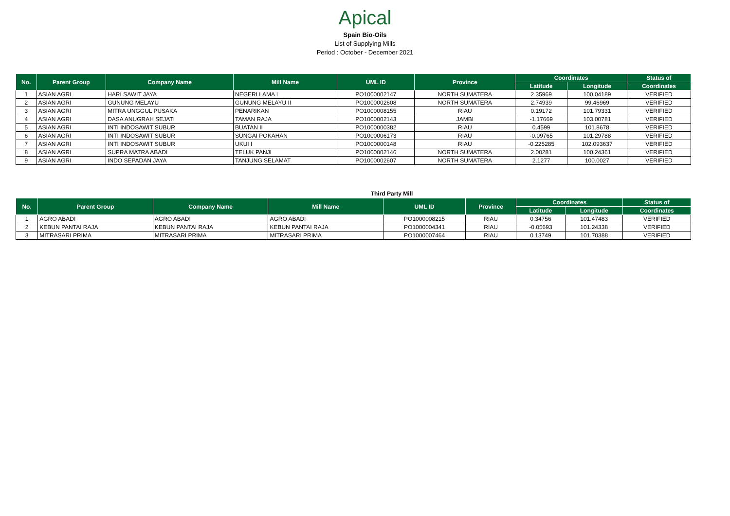Apical
Spain Bio-Oils
List of Supplying Mills
Period : October - December 2021
| No. | Parent Group | Company Name | Mill Name | UML ID | Province | Coordinates | | Status of |
| --- | --- | --- | --- | --- | --- | --- | --- | --- |
| | | | | | | Latitude | Longitude | Coordinates |
| 1 | ASIAN AGRI | HARI SAWIT JAYA | NEGERI LAMA I | PO1000002147 | NORTH SUMATERA | 2.35969 | 100.04189 | VERIFIED |
| 2 | ASIAN AGRI | GUNUNG MELAYU | GUNUNG MELAYU II | PO1000002608 | NORTH SUMATERA | 2.74939 | 99.46969 | VERIFIED |
| 3 | ASIAN AGRI | MITRA UNGGUL PUSAKA | PENARIKAN | PO1000008155 | RIAU | 0.19172 | 101.79331 | VERIFIED |
| 4 | ASIAN AGRI | DASA ANUGRAH SEJATI | TAMAN RAJA | PO1000002143 | JAMBI | -1.17669 | 103.00781 | VERIFIED |
| 5 | ASIAN AGRI | INTI INDOSAWIT SUBUR | BUATAN II | PO1000000382 | RIAU | 0.4599 | 101.8678 | VERIFIED |
| 6 | ASIAN AGRI | INTI INDOSAWIT SUBUR | SUNGAI POKAHAN | PO1000006173 | RIAU | -0.09765 | 101.29788 | VERIFIED |
| 7 | ASIAN AGRI | INTI INDOSAWIT SUBUR | UKUI I | PO1000000148 | RIAU | -0.225285 | 102.093637 | VERIFIED |
| 8 | ASIAN AGRI | SUPRA MATRA ABADI | TELUK PANJI | PO1000002146 | NORTH SUMATERA | 2.00281 | 100.24361 | VERIFIED |
| 9 | ASIAN AGRI | INDO SEPADAN JAYA | TANJUNG SELAMAT | PO1000002607 | NORTH SUMATERA | 2.1277 | 100.0027 | VERIFIED |
Third Party Mill
| No. | Parent Group | Company Name | Mill Name | UML ID | Province | Coordinates | | Status of |
| --- | --- | --- | --- | --- | --- | --- | --- | --- |
| | | | | | | Latitude | Longitude | Coordinates |
| 1 | AGRO ABADI | AGRO ABADI | AGRO ABADI | PO1000008215 | RIAU | 0.34756 | 101.47483 | VERIFIED |
| 2 | KEBUN PANTAI RAJA | KEBUN PANTAI RAJA | KEBUN PANTAI RAJA | PO1000004341 | RIAU | -0.05693 | 101.24338 | VERIFIED |
| 3 | MITRASARI PRIMA | MITRASARI PRIMA | MITRASARI PRIMA | PO1000007464 | RIAU | 0.13749 | 101.70388 | VERIFIED |